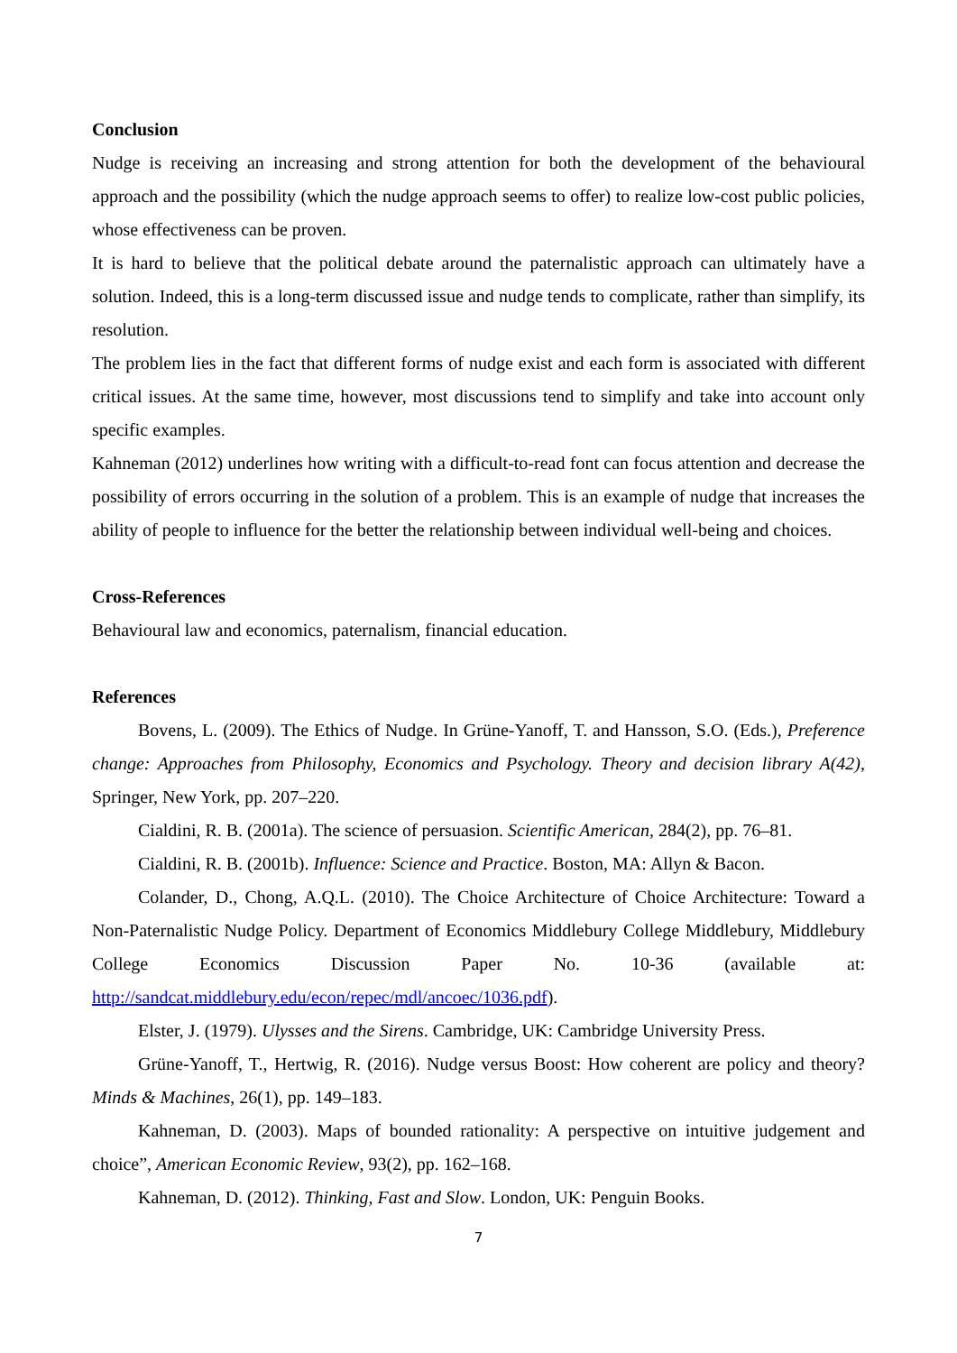Conclusion
Nudge is receiving an increasing and strong attention for both the development of the behavioural approach and the possibility (which the nudge approach seems to offer) to realize low-cost public policies, whose effectiveness can be proven.
It is hard to believe that the political debate around the paternalistic approach can ultimately have a solution. Indeed, this is a long-term discussed issue and nudge tends to complicate, rather than simplify, its resolution.
The problem lies in the fact that different forms of nudge exist and each form is associated with different critical issues. At the same time, however, most discussions tend to simplify and take into account only specific examples.
Kahneman (2012) underlines how writing with a difficult-to-read font can focus attention and decrease the possibility of errors occurring in the solution of a problem. This is an example of nudge that increases the ability of people to influence for the better the relationship between individual well-being and choices.
Cross-References
Behavioural law and economics, paternalism, financial education.
References
Bovens, L. (2009). The Ethics of Nudge. In Grüne-Yanoff, T. and Hansson, S.O. (Eds.), Preference change: Approaches from Philosophy, Economics and Psychology. Theory and decision library A(42), Springer, New York, pp. 207–220.
Cialdini, R. B. (2001a). The science of persuasion. Scientific American, 284(2), pp. 76–81.
Cialdini, R. B. (2001b). Influence: Science and Practice. Boston, MA: Allyn & Bacon.
Colander, D., Chong, A.Q.L. (2010). The Choice Architecture of Choice Architecture: Toward a Non-Paternalistic Nudge Policy. Department of Economics Middlebury College Middlebury, Middlebury College Economics Discussion Paper No. 10-36 (available at: http://sandcat.middlebury.edu/econ/repec/mdl/ancoec/1036.pdf).
Elster, J. (1979). Ulysses and the Sirens. Cambridge, UK: Cambridge University Press.
Grüne-Yanoff, T., Hertwig, R. (2016). Nudge versus Boost: How coherent are policy and theory? Minds & Machines, 26(1), pp. 149–183.
Kahneman, D. (2003). Maps of bounded rationality: A perspective on intuitive judgement and choice”, American Economic Review, 93(2), pp. 162–168.
Kahneman, D. (2012). Thinking, Fast and Slow. London, UK: Penguin Books.
7